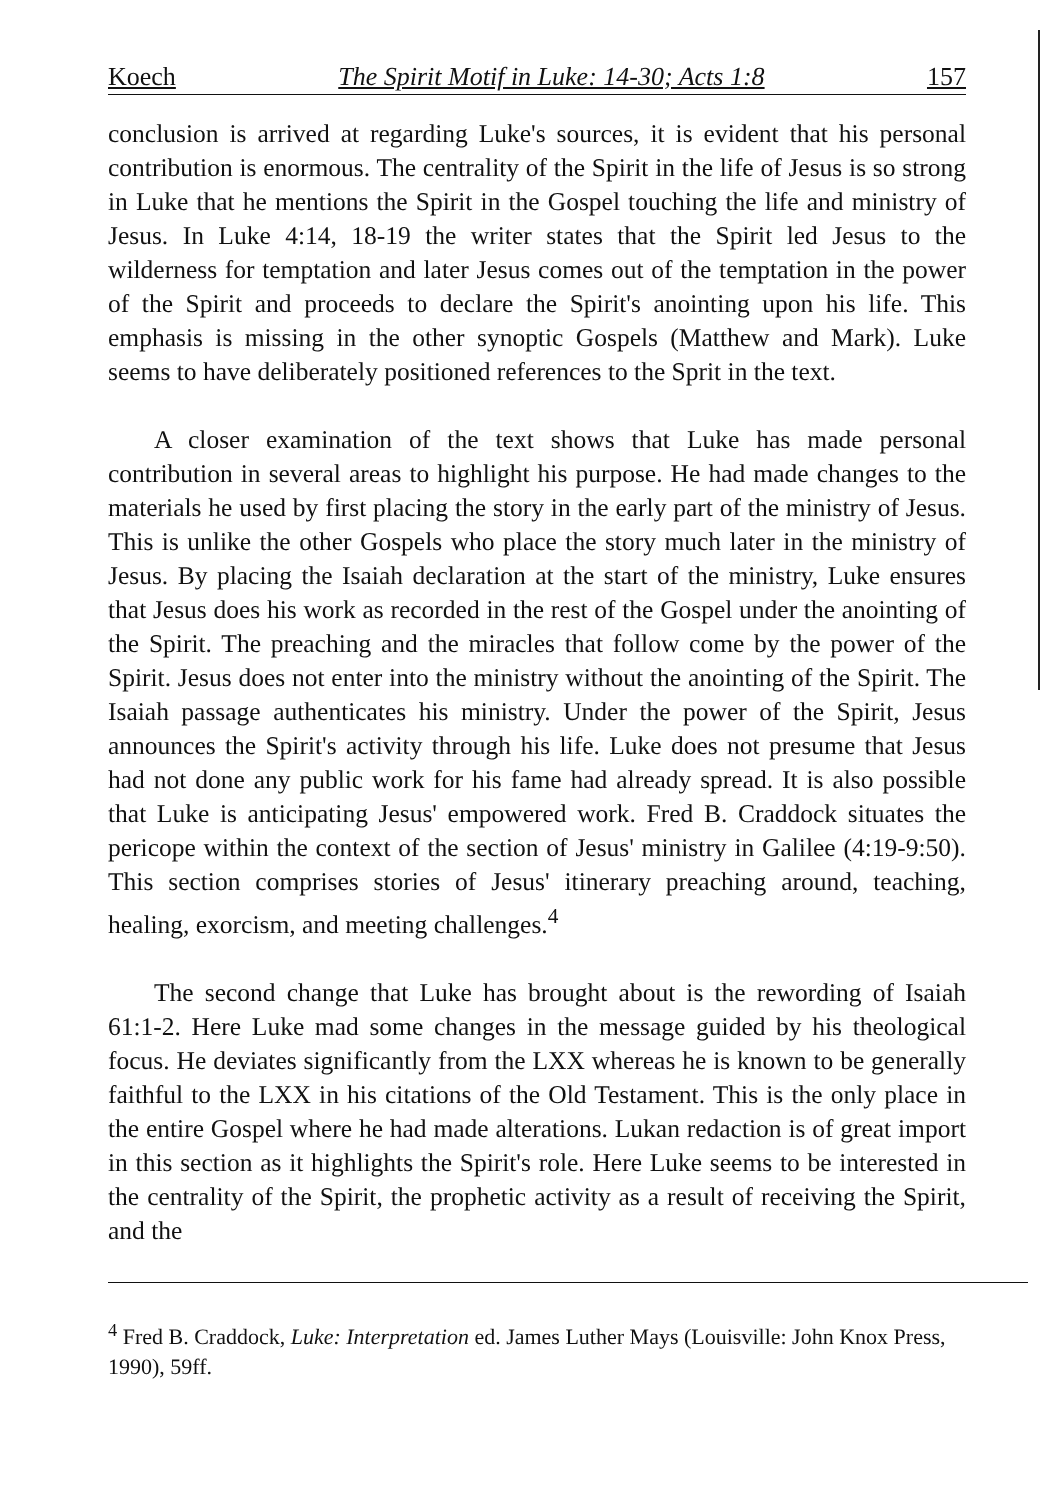Koech The Spirit Motif in Luke: 14-30; Acts 1:8 157
conclusion is arrived at regarding Luke's sources, it is evident that his personal contribution is enormous. The centrality of the Spirit in the life of Jesus is so strong in Luke that he mentions the Spirit in the Gospel touching the life and ministry of Jesus. In Luke 4:14, 18-19 the writer states that the Spirit led Jesus to the wilderness for temptation and later Jesus comes out of the temptation in the power of the Spirit and proceeds to declare the Spirit's anointing upon his life. This emphasis is missing in the other synoptic Gospels (Matthew and Mark). Luke seems to have deliberately positioned references to the Sprit in the text.
A closer examination of the text shows that Luke has made personal contribution in several areas to highlight his purpose. He had made changes to the materials he used by first placing the story in the early part of the ministry of Jesus. This is unlike the other Gospels who place the story much later in the ministry of Jesus. By placing the Isaiah declaration at the start of the ministry, Luke ensures that Jesus does his work as recorded in the rest of the Gospel under the anointing of the Spirit. The preaching and the miracles that follow come by the power of the Spirit. Jesus does not enter into the ministry without the anointing of the Spirit. The Isaiah passage authenticates his ministry. Under the power of the Spirit, Jesus announces the Spirit's activity through his life. Luke does not presume that Jesus had not done any public work for his fame had already spread. It is also possible that Luke is anticipating Jesus' empowered work. Fred B. Craddock situates the pericope within the context of the section of Jesus' ministry in Galilee (4:19-9:50). This section comprises stories of Jesus' itinerary preaching around, teaching, healing, exorcism, and meeting challenges.<sup>4</sup>
The second change that Luke has brought about is the rewording of Isaiah 61:1-2. Here Luke mad some changes in the message guided by his theological focus. He deviates significantly from the LXX whereas he is known to be generally faithful to the LXX in his citations of the Old Testament. This is the only place in the entire Gospel where he had made alterations. Lukan redaction is of great import in this section as it highlights the Spirit's role. Here Luke seems to be interested in the centrality of the Spirit, the prophetic activity as a result of receiving the Spirit, and the
<sup>4</sup> Fred B. Craddock, Luke: Interpretation ed. James Luther Mays (Louisville: John Knox Press, 1990), 59ff.